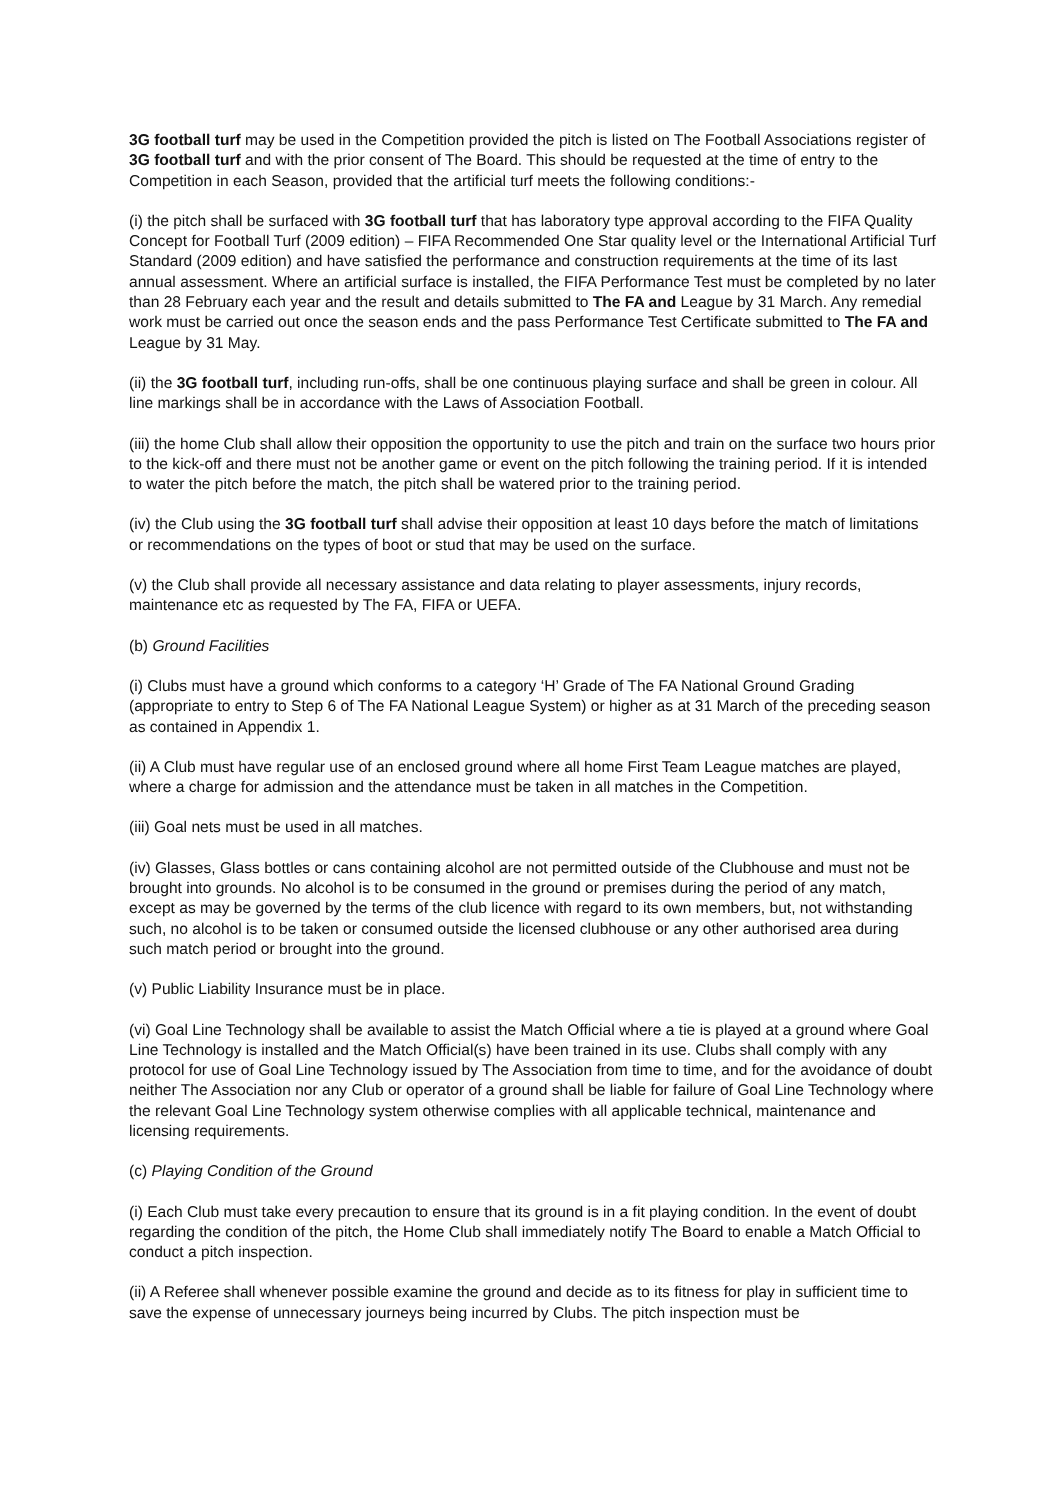3G football turf may be used in the Competition provided the pitch is listed on The Football Associations register of 3G football turf and with the prior consent of The Board. This should be requested at the time of entry to the Competition in each Season, provided that the artificial turf meets the following conditions:-
(i) the pitch shall be surfaced with 3G football turf that has laboratory type approval according to the FIFA Quality Concept for Football Turf (2009 edition) – FIFA Recommended One Star quality level or the International Artificial Turf Standard (2009 edition) and have satisfied the performance and construction requirements at the time of its last annual assessment. Where an artificial surface is installed, the FIFA Performance Test must be completed by no later than 28 February each year and the result and details submitted to The FA and League by 31 March. Any remedial work must be carried out once the season ends and the pass Performance Test Certificate submitted to The FA and League by 31 May.
(ii) the 3G football turf, including run-offs, shall be one continuous playing surface and shall be green in colour. All line markings shall be in accordance with the Laws of Association Football.
(iii) the home Club shall allow their opposition the opportunity to use the pitch and train on the surface two hours prior to the kick-off and there must not be another game or event on the pitch following the training period. If it is intended to water the pitch before the match, the pitch shall be watered prior to the training period.
(iv) the Club using the 3G football turf shall advise their opposition at least 10 days before the match of limitations or recommendations on the types of boot or stud that may be used on the surface.
(v) the Club shall provide all necessary assistance and data relating to player assessments, injury records, maintenance etc as requested by The FA, FIFA or UEFA.
(b) Ground Facilities
(i) Clubs must have a ground which conforms to a category ‘H’ Grade of The FA National Ground Grading (appropriate to entry to Step 6 of The FA National League System) or higher as at 31 March of the preceding season as contained in Appendix 1.
(ii) A Club must have regular use of an enclosed ground where all home First Team League matches are played, where a charge for admission and the attendance must be taken in all matches in the Competition.
(iii) Goal nets must be used in all matches.
(iv) Glasses, Glass bottles or cans containing alcohol are not permitted outside of the Clubhouse and must not be brought into grounds. No alcohol is to be consumed in the ground or premises during the period of any match, except as may be governed by the terms of the club licence with regard to its own members, but, not withstanding such, no alcohol is to be taken or consumed outside the licensed clubhouse or any other authorised area during such match period or brought into the ground.
(v) Public Liability Insurance must be in place.
(vi) Goal Line Technology shall be available to assist the Match Official where a tie is played at a ground where Goal Line Technology is installed and the Match Official(s) have been trained in its use. Clubs shall comply with any protocol for use of Goal Line Technology issued by The Association from time to time, and for the avoidance of doubt neither The Association nor any Club or operator of a ground shall be liable for failure of Goal Line Technology where the relevant Goal Line Technology system otherwise complies with all applicable technical, maintenance and licensing requirements.
(c) Playing Condition of the Ground
(i) Each Club must take every precaution to ensure that its ground is in a fit playing condition. In the event of doubt regarding the condition of the pitch, the Home Club shall immediately notify The Board to enable a Match Official to conduct a pitch inspection.
(ii) A Referee shall whenever possible examine the ground and decide as to its fitness for play in sufficient time to save the expense of unnecessary journeys being incurred by Clubs. The pitch inspection must be